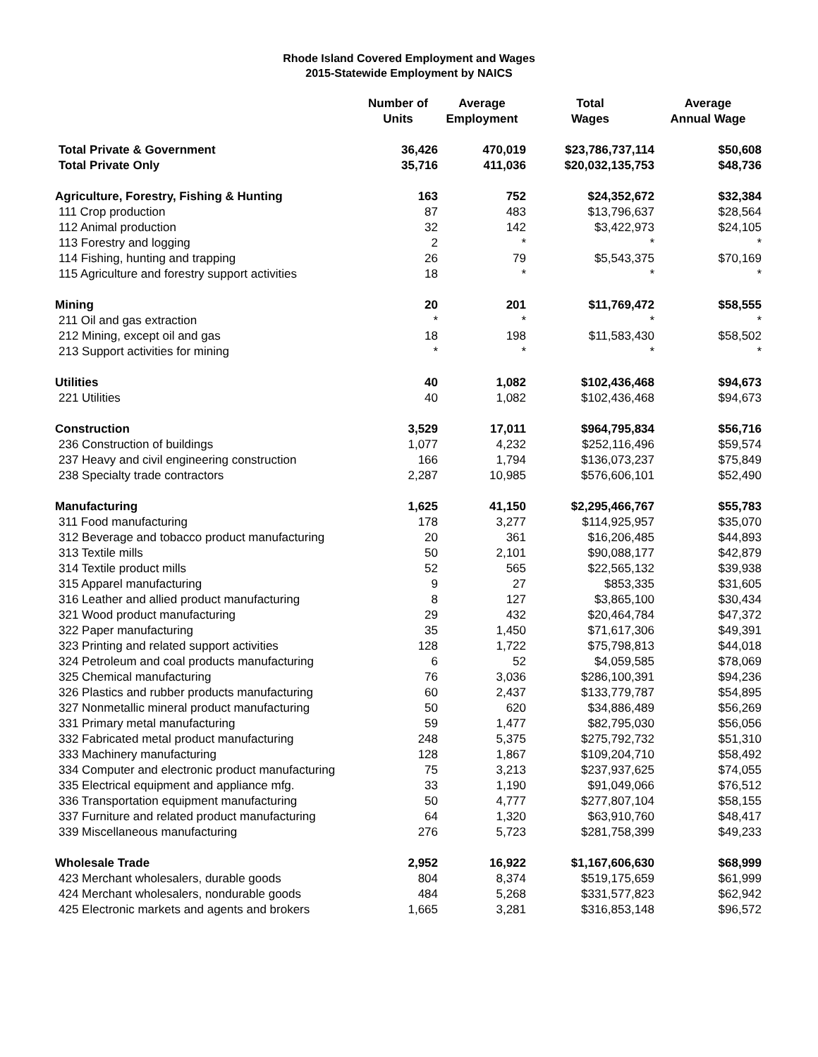Rhode Island Covered Employment and Wages
2015-Statewide Employment by NAICS
| | Number of Units | Average Employment | Total Wages | Average Annual Wage |
| --- | --- | --- | --- | --- |
| Total Private & Government | 36,426 | 470,019 | $23,786,737,114 | $50,608 |
| Total Private Only | 35,716 | 411,036 | $20,032,135,753 | $48,736 |
| Agriculture, Forestry, Fishing & Hunting | 163 | 752 | $24,352,672 | $32,384 |
| 111 Crop production | 87 | 483 | $13,796,637 | $28,564 |
| 112 Animal production | 32 | 142 | $3,422,973 | $24,105 |
| 113 Forestry and logging | 2 | * | * | * |
| 114 Fishing, hunting and trapping | 26 | 79 | $5,543,375 | $70,169 |
| 115 Agriculture and forestry support activities | 18 | * | * | * |
| Mining | 20 | 201 | $11,769,472 | $58,555 |
| 211 Oil and gas extraction | * | * | * | * |
| 212 Mining, except oil and gas | 18 | 198 | $11,583,430 | $58,502 |
| 213 Support activities for mining | * | * | * | * |
| Utilities | 40 | 1,082 | $102,436,468 | $94,673 |
| 221 Utilities | 40 | 1,082 | $102,436,468 | $94,673 |
| Construction | 3,529 | 17,011 | $964,795,834 | $56,716 |
| 236 Construction of buildings | 1,077 | 4,232 | $252,116,496 | $59,574 |
| 237 Heavy and civil engineering construction | 166 | 1,794 | $136,073,237 | $75,849 |
| 238 Specialty trade contractors | 2,287 | 10,985 | $576,606,101 | $52,490 |
| Manufacturing | 1,625 | 41,150 | $2,295,466,767 | $55,783 |
| 311 Food manufacturing | 178 | 3,277 | $114,925,957 | $35,070 |
| 312 Beverage and tobacco product manufacturing | 20 | 361 | $16,206,485 | $44,893 |
| 313 Textile mills | 50 | 2,101 | $90,088,177 | $42,879 |
| 314 Textile product mills | 52 | 565 | $22,565,132 | $39,938 |
| 315 Apparel manufacturing | 9 | 27 | $853,335 | $31,605 |
| 316 Leather and allied product manufacturing | 8 | 127 | $3,865,100 | $30,434 |
| 321 Wood product manufacturing | 29 | 432 | $20,464,784 | $47,372 |
| 322 Paper manufacturing | 35 | 1,450 | $71,617,306 | $49,391 |
| 323 Printing and related support activities | 128 | 1,722 | $75,798,813 | $44,018 |
| 324 Petroleum and coal products manufacturing | 6 | 52 | $4,059,585 | $78,069 |
| 325 Chemical manufacturing | 76 | 3,036 | $286,100,391 | $94,236 |
| 326 Plastics and rubber products manufacturing | 60 | 2,437 | $133,779,787 | $54,895 |
| 327 Nonmetallic mineral product manufacturing | 50 | 620 | $34,886,489 | $56,269 |
| 331 Primary metal manufacturing | 59 | 1,477 | $82,795,030 | $56,056 |
| 332 Fabricated metal product manufacturing | 248 | 5,375 | $275,792,732 | $51,310 |
| 333 Machinery manufacturing | 128 | 1,867 | $109,204,710 | $58,492 |
| 334 Computer and electronic product manufacturing | 75 | 3,213 | $237,937,625 | $74,055 |
| 335 Electrical equipment and appliance mfg. | 33 | 1,190 | $91,049,066 | $76,512 |
| 336 Transportation equipment manufacturing | 50 | 4,777 | $277,807,104 | $58,155 |
| 337 Furniture and related product manufacturing | 64 | 1,320 | $63,910,760 | $48,417 |
| 339 Miscellaneous manufacturing | 276 | 5,723 | $281,758,399 | $49,233 |
| Wholesale Trade | 2,952 | 16,922 | $1,167,606,630 | $68,999 |
| 423 Merchant wholesalers, durable goods | 804 | 8,374 | $519,175,659 | $61,999 |
| 424 Merchant wholesalers, nondurable goods | 484 | 5,268 | $331,577,823 | $62,942 |
| 425 Electronic markets and agents and brokers | 1,665 | 3,281 | $316,853,148 | $96,572 |